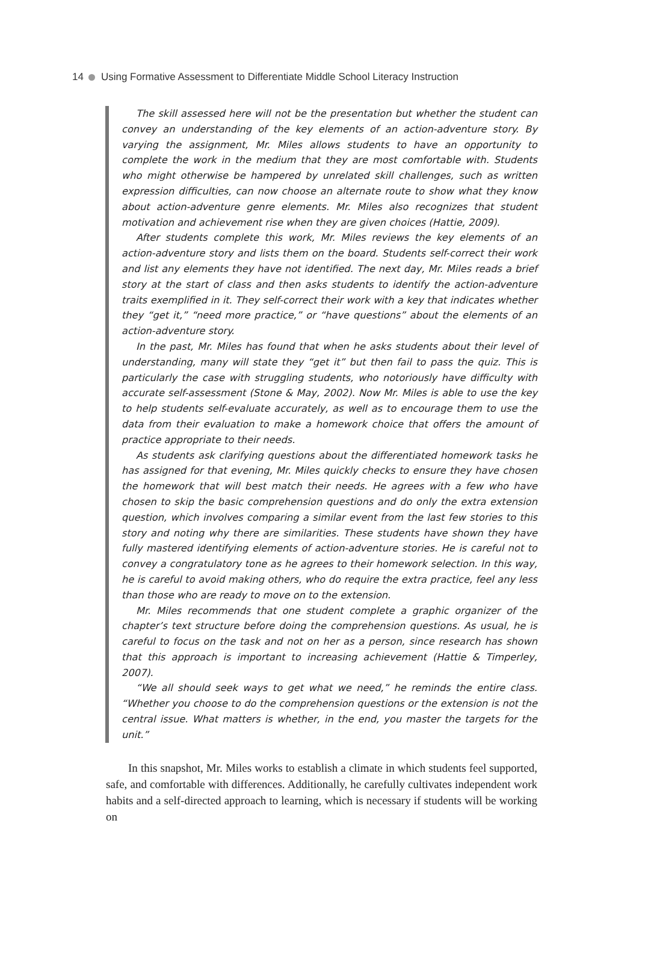14 Using Formative Assessment to Differentiate Middle School Literacy Instruction
The skill assessed here will not be the presentation but whether the student can convey an understanding of the key elements of an action-adventure story. By varying the assignment, Mr. Miles allows students to have an opportunity to complete the work in the medium that they are most comfortable with. Students who might otherwise be hampered by unrelated skill challenges, such as written expression difficulties, can now choose an alternate route to show what they know about action-adventure genre elements. Mr. Miles also recognizes that student motivation and achievement rise when they are given choices (Hattie, 2009).
After students complete this work, Mr. Miles reviews the key elements of an action-adventure story and lists them on the board. Students self-correct their work and list any elements they have not identified. The next day, Mr. Miles reads a brief story at the start of class and then asks students to identify the action-adventure traits exemplified in it. They self-correct their work with a key that indicates whether they “get it,” “need more practice,” or “have questions” about the elements of an action-adventure story.
In the past, Mr. Miles has found that when he asks students about their level of understanding, many will state they “get it” but then fail to pass the quiz. This is particularly the case with struggling students, who notoriously have difficulty with accurate self-assessment (Stone & May, 2002). Now Mr. Miles is able to use the key to help students self-evaluate accurately, as well as to encourage them to use the data from their evaluation to make a homework choice that offers the amount of practice appropriate to their needs.
As students ask clarifying questions about the differentiated homework tasks he has assigned for that evening, Mr. Miles quickly checks to ensure they have chosen the homework that will best match their needs. He agrees with a few who have chosen to skip the basic comprehension questions and do only the extra extension question, which involves comparing a similar event from the last few stories to this story and noting why there are similarities. These students have shown they have fully mastered identifying elements of action-adventure stories. He is careful not to convey a congratulatory tone as he agrees to their homework selection. In this way, he is careful to avoid making others, who do require the extra practice, feel any less than those who are ready to move on to the extension.
Mr. Miles recommends that one student complete a graphic organizer of the chapter’s text structure before doing the comprehension questions. As usual, he is careful to focus on the task and not on her as a person, since research has shown that this approach is important to increasing achievement (Hattie & Timperley, 2007).
“We all should seek ways to get what we need,” he reminds the entire class. “Whether you choose to do the comprehension questions or the extension is not the central issue. What matters is whether, in the end, you master the targets for the unit.”
In this snapshot, Mr. Miles works to establish a climate in which students feel supported, safe, and comfortable with differences. Additionally, he carefully cultivates independent work habits and a self-directed approach to learning, which is necessary if students will be working on